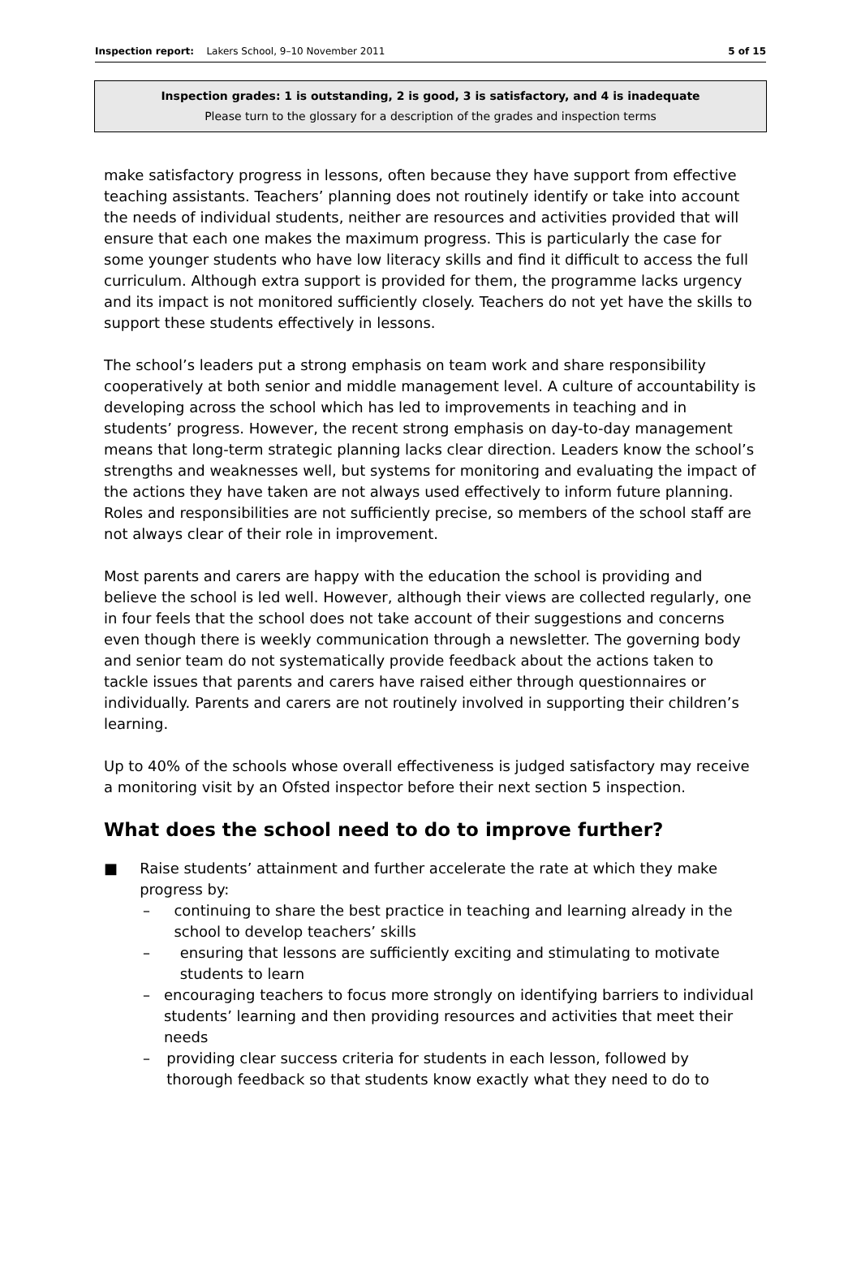Inspection report: Lakers School, 9–10 November 2011
5 of 15
Inspection grades: 1 is outstanding, 2 is good, 3 is satisfactory, and 4 is inadequate
Please turn to the glossary for a description of the grades and inspection terms
make satisfactory progress in lessons, often because they have support from effective teaching assistants. Teachers’ planning does not routinely identify or take into account the needs of individual students, neither are resources and activities provided that will ensure that each one makes the maximum progress. This is particularly the case for some younger students who have low literacy skills and find it difficult to access the full curriculum. Although extra support is provided for them, the programme lacks urgency and its impact is not monitored sufficiently closely. Teachers do not yet have the skills to support these students effectively in lessons.
The school’s leaders put a strong emphasis on team work and share responsibility cooperatively at both senior and middle management level. A culture of accountability is developing across the school which has led to improvements in teaching and in students’ progress. However, the recent strong emphasis on day-to-day management means that long-term strategic planning lacks clear direction. Leaders know the school’s strengths and weaknesses well, but systems for monitoring and evaluating the impact of the actions they have taken are not always used effectively to inform future planning. Roles and responsibilities are not sufficiently precise, so members of the school staff are not always clear of their role in improvement.
Most parents and carers are happy with the education the school is providing and believe the school is led well. However, although their views are collected regularly, one in four feels that the school does not take account of their suggestions and concerns even though there is weekly communication through a newsletter. The governing body and senior team do not systematically provide feedback about the actions taken to tackle issues that parents and carers have raised either through questionnaires or individually. Parents and carers are not routinely involved in supporting their children’s learning.
Up to 40% of the schools whose overall effectiveness is judged satisfactory may receive a monitoring visit by an Ofsted inspector before their next section 5 inspection.
What does the school need to do to improve further?
■ Raise students’ attainment and further accelerate the rate at which they make progress by:
– continuing to share the best practice in teaching and learning already in the school to develop teachers’ skills
– ensuring that lessons are sufficiently exciting and stimulating to motivate students to learn
– encouraging teachers to focus more strongly on identifying barriers to individual students’ learning and then providing resources and activities that meet their needs
– providing clear success criteria for students in each lesson, followed by thorough feedback so that students know exactly what they need to do to